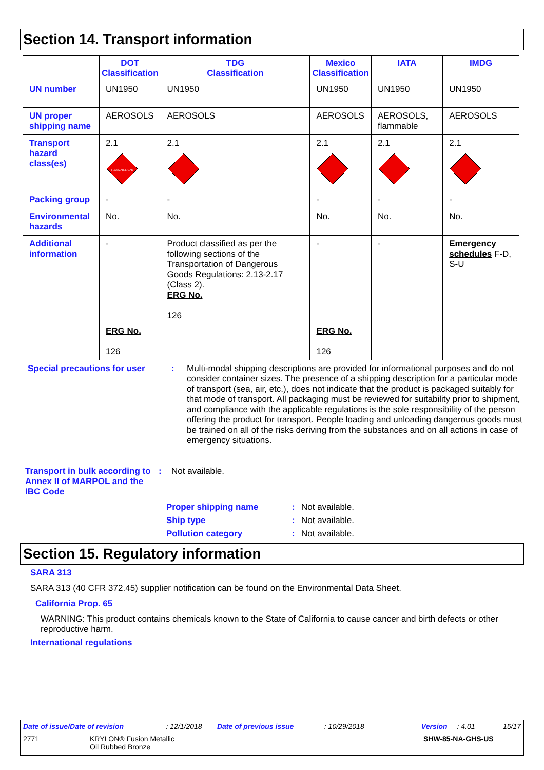Section 14. Transport information
| | DOT Classification | TDG Classification | Mexico Classification | IATA | IMDG |
| --- | --- | --- | --- | --- | --- |
| UN number | UN1950 | UN1950 | UN1950 | UN1950 | UN1950 |
| UN proper shipping name | AEROSOLS | AEROSOLS | AEROSOLS | AEROSOLS, flammable | AEROSOLS |
| Transport hazard class(es) | 2.1 FLAMMABLE GAS | 2.1 | 2.1 | 2.1 | 2.1 |
| Packing group | - | - | - | - | - |
| Environmental hazards | No. | No. | No. | No. | No. |
| Additional information | - ERG No. 126 | Product classified as per the following sections of the Transportation of Dangerous Goods Regulations: 2.13-2.17 (Class 2). ERG No. 126 | - ERG No. 126 | - | Emergency schedules F-D, S-U |
Special precautions for user
: Multi-modal shipping descriptions are provided for informational purposes and do not consider container sizes. The presence of a shipping description for a particular mode of transport (sea, air, etc.), does not indicate that the product is packaged suitably for that mode of transport. All packaging must be reviewed for suitability prior to shipment, and compliance with the applicable regulations is the sole responsibility of the person offering the product for transport. People loading and unloading dangerous goods must be trained on all of the risks deriving from the substances and on all actions in case of emergency situations.
Transport in bulk according to Annex II of MARPOL and the IBC Code
: Not available.
Proper shipping name : Not available.
Ship type : Not available.
Pollution category : Not available.
Section 15. Regulatory information
SARA 313
SARA 313 (40 CFR 372.45) supplier notification can be found on the Environmental Data Sheet.
California Prop. 65
WARNING: This product contains chemicals known to the State of California to cause cancer and birth defects or other reproductive harm.
International regulations
Date of issue/Date of revision: 12/1/2018 Date of previous issue: 10/29/2018 Version: 4.01 15/17
2771 KRYLON® Fusion Metallic
Oil Rubbed Bronze SHW-85-NA-GHS-US